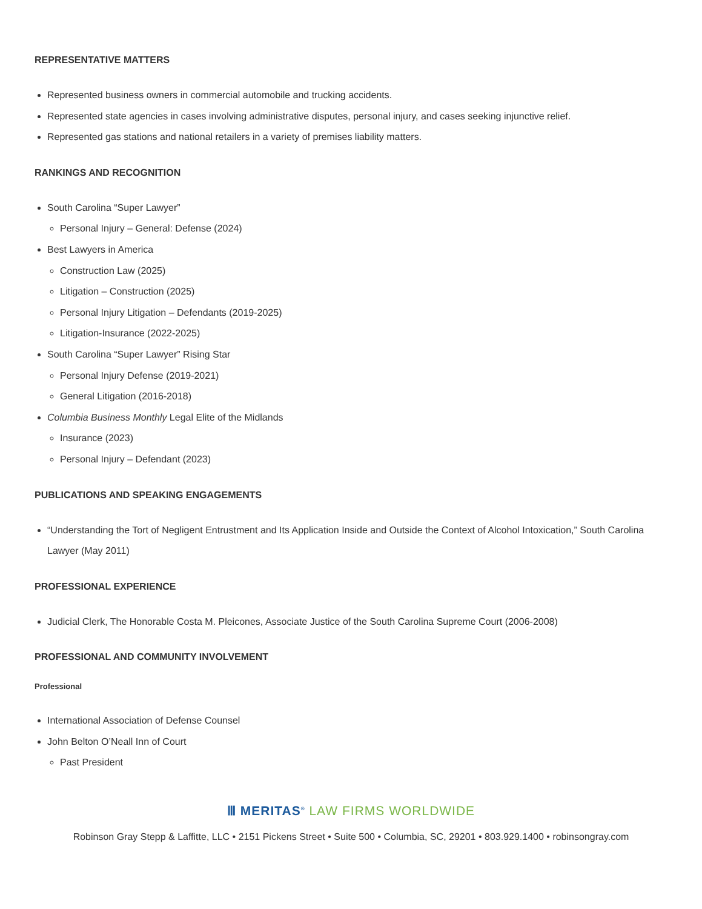REPRESENTATIVE MATTERS
Represented business owners in commercial automobile and trucking accidents.
Represented state agencies in cases involving administrative disputes, personal injury, and cases seeking injunctive relief.
Represented gas stations and national retailers in a variety of premises liability matters.
RANKINGS AND RECOGNITION
South Carolina “Super Lawyer”
Personal Injury – General: Defense (2024)
Best Lawyers in America
Construction Law (2025)
Litigation – Construction (2025)
Personal Injury Litigation – Defendants (2019-2025)
Litigation-Insurance (2022-2025)
South Carolina “Super Lawyer” Rising Star
Personal Injury Defense (2019-2021)
General Litigation (2016-2018)
Columbia Business Monthly Legal Elite of the Midlands
Insurance (2023)
Personal Injury – Defendant (2023)
PUBLICATIONS AND SPEAKING ENGAGEMENTS
“Understanding the Tort of Negligent Entrustment and Its Application Inside and Outside the Context of Alcohol Intoxication,” South Carolina Lawyer (May 2011)
PROFESSIONAL EXPERIENCE
Judicial Clerk, The Honorable Costa M. Pleicones, Associate Justice of the South Carolina Supreme Court (2006-2008)
PROFESSIONAL AND COMMUNITY INVOLVEMENT
Professional
International Association of Defense Counsel
John Belton O’Neall Inn of Court
Past President
Ⅲ MERITAS<sup>®</sup> LAW FIRMS WORLDWIDE
Robinson Gray Stepp & Laffitte, LLC • 2151 Pickens Street • Suite 500 • Columbia, SC, 29201 • 803.929.1400 • robinsongray.com